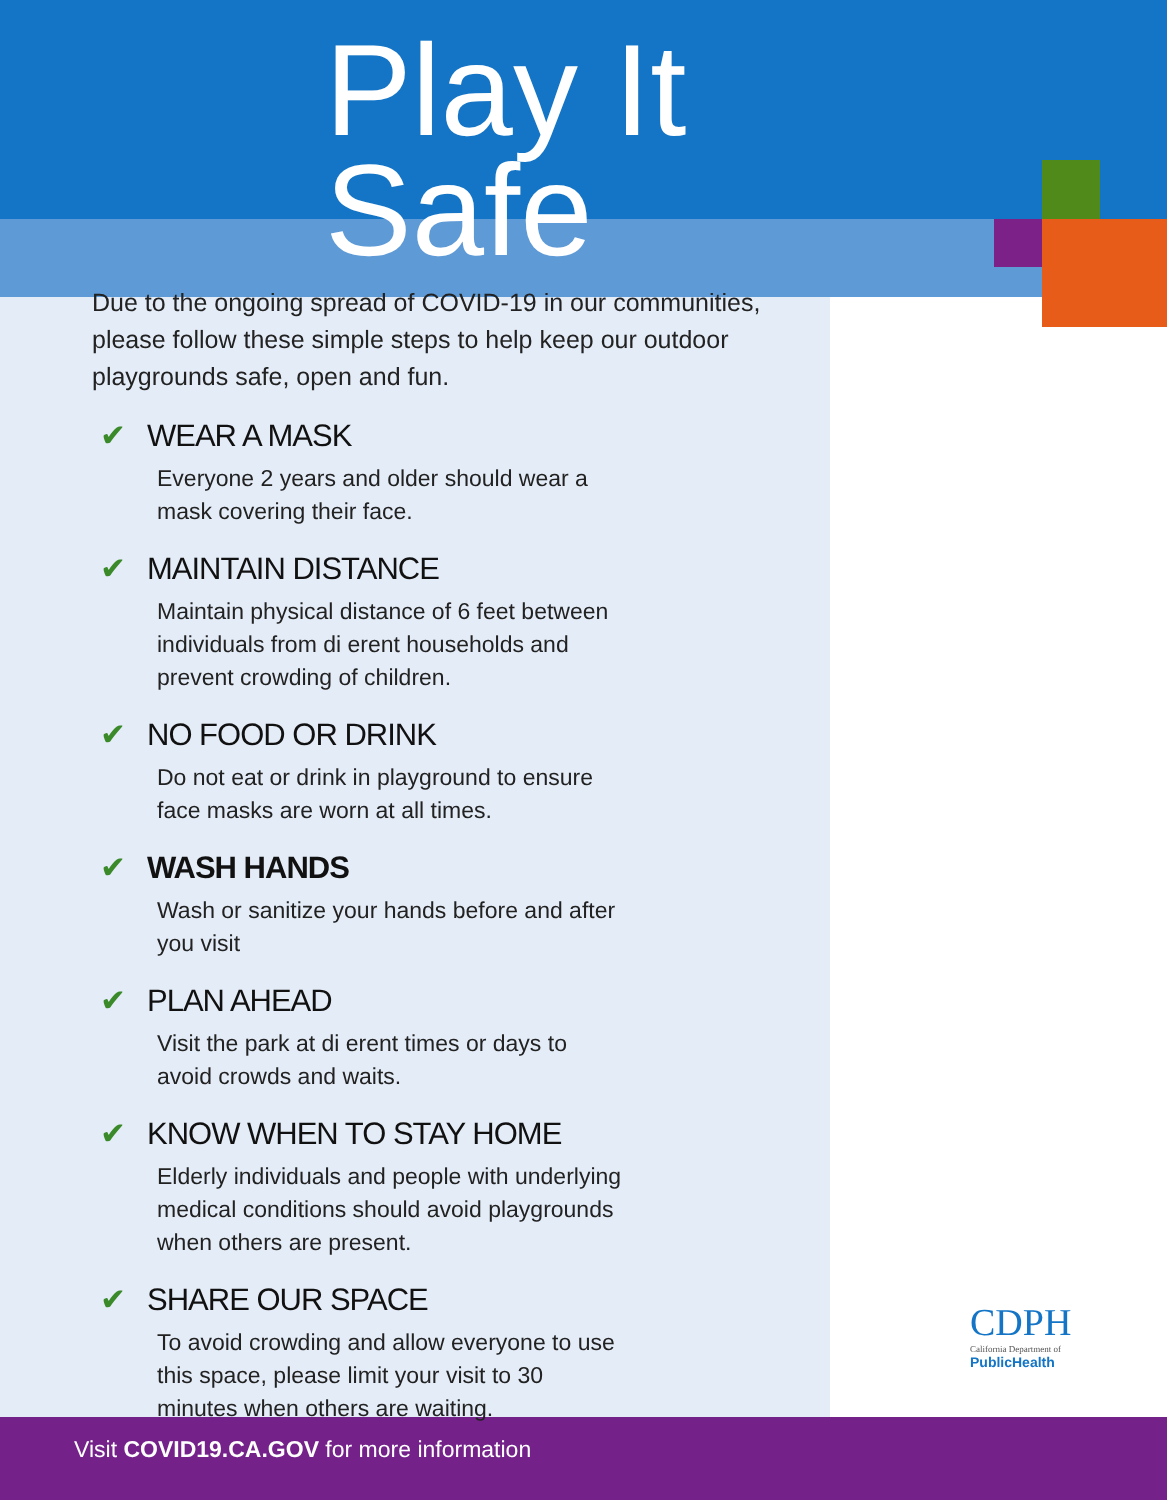Play It
Safe
Due to the ongoing spread of COVID-19 in our communities, please follow these simple steps to help keep our outdoor playgrounds safe, open and fun.
✔ WEAR A MASK
Everyone 2 years and older should wear a mask covering their face.
✔ MAINTAIN DISTANCE
Maintain physical distance of 6 feet between individuals from di erent households and prevent crowding of children.
✔ NO FOOD OR DRINK
Do not eat or drink in playground to ensure face masks are worn at all times.
✔ WASH HANDS
Wash or sanitize your hands before and after you visit
✔ PLAN AHEAD
Visit the park at di erent times or days to avoid crowds and waits.
✔ KNOW WHEN TO STAY HOME
Elderly individuals and people with underlying medical conditions should avoid playgrounds when others are present.
✔ SHARE OUR SPACE
To avoid crowding and allow everyone to use this space, please limit your visit to 30 minutes when others are waiting.
CDPH
California Department of
PublicHealth
Visit COVID19.CA.GOV for more information